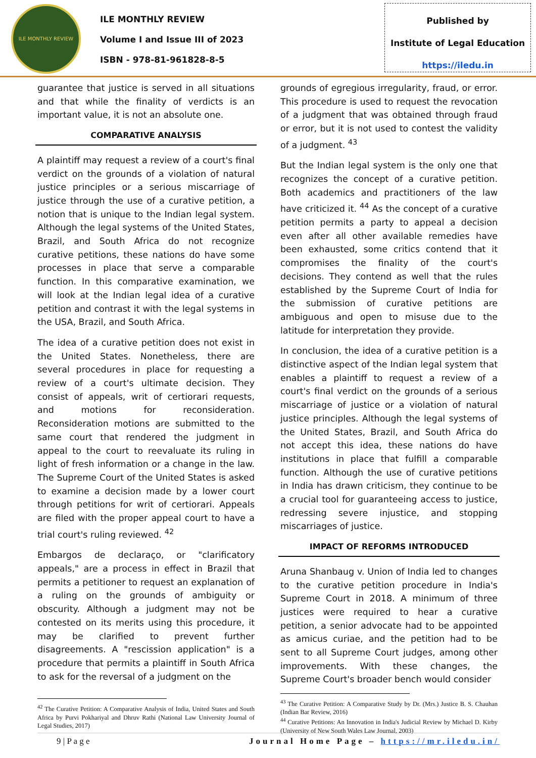ILE MONTHLY REVIEW
ILE MONTHLY REVIEW
Volume I and Issue III of 2023
ISBN - 978-81-961828-8-5
Published by
Institute of Legal Education
https://iledu.in
guarantee that justice is served in all situations and that while the finality of verdicts is an important value, it is not an absolute one.
COMPARATIVE ANALYSIS
A plaintiff may request a review of a court's final verdict on the grounds of a violation of natural justice principles or a serious miscarriage of justice through the use of a curative petition, a notion that is unique to the Indian legal system. Although the legal systems of the United States, Brazil, and South Africa do not recognize curative petitions, these nations do have some processes in place that serve a comparable function. In this comparative examination, we will look at the Indian legal idea of a curative petition and contrast it with the legal systems in the USA, Brazil, and South Africa.
The idea of a curative petition does not exist in the United States. Nonetheless, there are several procedures in place for requesting a review of a court's ultimate decision. They consist of appeals, writ of certiorari requests, and motions for reconsideration. Reconsideration motions are submitted to the same court that rendered the judgment in appeal to the court to reevaluate its ruling in light of fresh information or a change in the law. The Supreme Court of the United States is asked to examine a decision made by a lower court through petitions for writ of certiorari. Appeals are filed with the proper appeal court to have a trial court's ruling reviewed. <sup>42</sup>
Embargos de declaraço, or "clarificatory appeals," are a process in effect in Brazil that permits a petitioner to request an explanation of a ruling on the grounds of ambiguity or obscurity. Although a judgment may not be contested on its merits using this procedure, it may be clarified to prevent further disagreements. A "rescission application" is a procedure that permits a plaintiff in South Africa to ask for the reversal of a judgment on the
<sup>42</sup> The Curative Petition: A Comparative Analysis of India, United States and South Africa by Purvi Pokhariyal and Dhruv Rathi (National Law University Journal of Legal Studies, 2017)
grounds of egregious irregularity, fraud, or error. This procedure is used to request the revocation of a judgment that was obtained through fraud or error, but it is not used to contest the validity of a judgment. <sup>43</sup>
But the Indian legal system is the only one that recognizes the concept of a curative petition. Both academics and practitioners of the law have criticized it. <sup>44</sup> As the concept of a curative petition permits a party to appeal a decision even after all other available remedies have been exhausted, some critics contend that it compromises the finality of the court's decisions. They contend as well that the rules established by the Supreme Court of India for the submission of curative petitions are ambiguous and open to misuse due to the latitude for interpretation they provide.
In conclusion, the idea of a curative petition is a distinctive aspect of the Indian legal system that enables a plaintiff to request a review of a court's final verdict on the grounds of a serious miscarriage of justice or a violation of natural justice principles. Although the legal systems of the United States, Brazil, and South Africa do not accept this idea, these nations do have institutions in place that fulfill a comparable function. Although the use of curative petitions in India has drawn criticism, they continue to be a crucial tool for guaranteeing access to justice, redressing severe injustice, and stopping miscarriages of justice.
IMPACT OF REFORMS INTRODUCED
Aruna Shanbaug v. Union of India led to changes to the curative petition procedure in India's Supreme Court in 2018. A minimum of three justices were required to hear a curative petition, a senior advocate had to be appointed as amicus curiae, and the petition had to be sent to all Supreme Court judges, among other improvements. With these changes, the Supreme Court's broader bench would consider
<sup>43</sup> The Curative Petition: A Comparative Study by Dr. (Mrs.) Justice B. S. Chauhan (Indian Bar Review, 2016)
<sup>44</sup> Curative Petitions: An Innovation in India's Judicial Review by Michael D. Kirby (University of New South Wales Law Journal, 2003)
9 | P a g e Journal Home Page – https://mr.iledu.in/